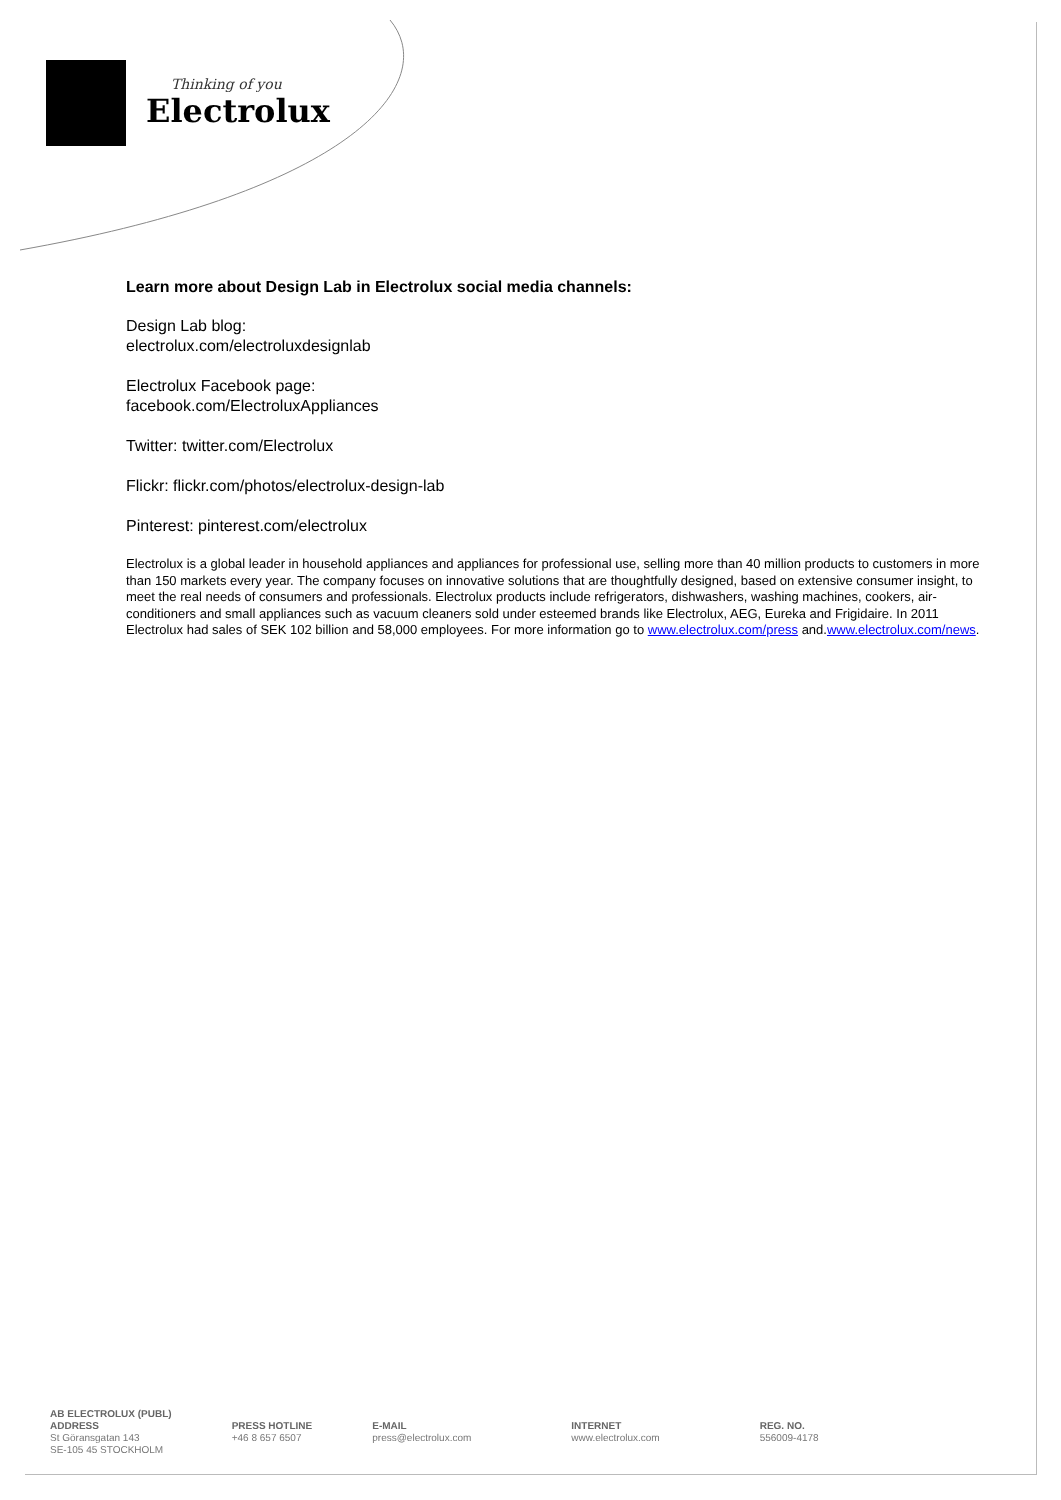Thinking of you
Electrolux
Learn more about Design Lab in Electrolux social media channels:
Design Lab blog:
electrolux.com/electroluxdesignlab
Electrolux Facebook page:
facebook.com/ElectroluxAppliances
Twitter: twitter.com/Electrolux
Flickr: flickr.com/photos/electrolux-design-lab
Pinterest: pinterest.com/electrolux
Electrolux is a global leader in household appliances and appliances for professional use, selling more than 40 million products to customers in more than 150 markets every year. The company focuses on innovative solutions that are thoughtfully designed, based on extensive consumer insight, to meet the real needs of consumers and professionals. Electrolux products include refrigerators, dishwashers, washing machines, cookers, air-conditioners and small appliances such as vacuum cleaners sold under esteemed brands like Electrolux, AEG, Eureka and Frigidaire. In 2011 Electrolux had sales of SEK 102 billion and 58,000 employees. For more information go to www.electrolux.com/press and.www.electrolux.com/news.
AB ELECTROLUX (PUBL)
ADDRESS
St Göransgatan 143
SE-105 45 STOCKHOLM
PRESS HOTLINE
+46 8 657 6507
E-MAIL
press@electrolux.com
INTERNET
www.electrolux.com
REG. NO.
556009-4178